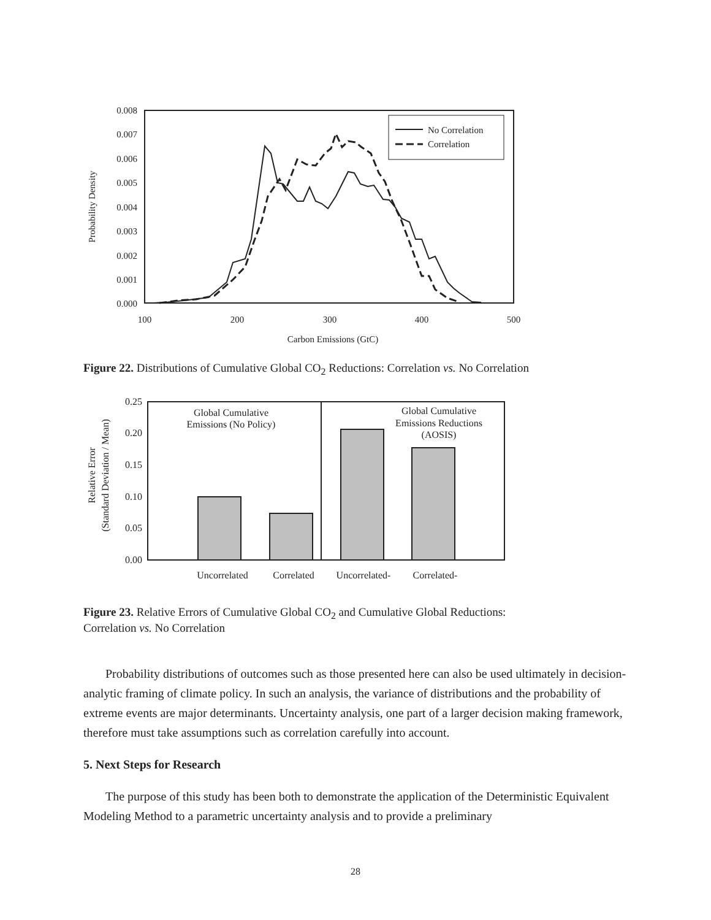0.008
0.007
0.006
0.005
0.004
0.003
0.002
0.001
0.000
100
200
300
400
500
Carbon Emissions (GtC)
Probability Density
No Correlation
Correlation
Figure 22. Distributions of Cumulative Global CO<sub>2</sub> Reductions: Correlation vs. No Correlation
0.25
0.20
0.15
0.10
0.05
0.00
Global Cumulative
Emissions (No Policy)
Global Cumulative
Emissions Reductions
(AOSIS)
Uncorrelated
Correlated
Uncorrelated-
Correlated-
Relative Error
(Standard Deviation / Mean)
Figure 23. Relative Errors of Cumulative Global CO<sub>2</sub> and Cumulative Global Reductions:
Correlation vs. No Correlation
Probability distributions of outcomes such as those presented here can also be used ultimately in decision-analytic framing of climate policy. In such an analysis, the variance of distributions and the probability of extreme events are major determinants. Uncertainty analysis, one part of a larger decision making framework, therefore must take assumptions such as correlation carefully into account.
5. Next Steps for Research
The purpose of this study has been both to demonstrate the application of the Deterministic Equivalent Modeling Method to a parametric uncertainty analysis and to provide a preliminary
28